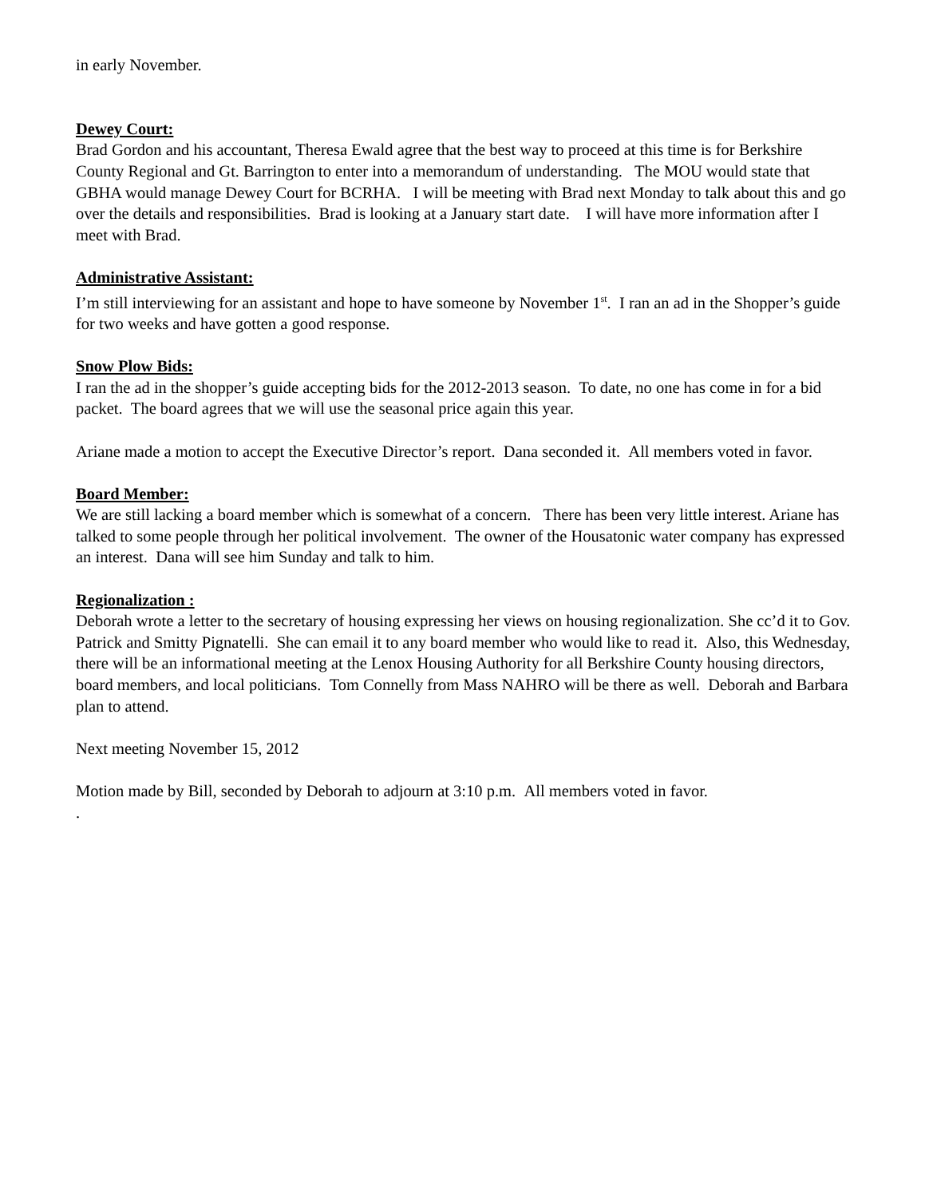in early November.
Dewey Court:
Brad Gordon and his accountant, Theresa Ewald agree that the best way to proceed at this time is for Berkshire County Regional and Gt. Barrington to enter into a memorandum of understanding. The MOU would state that GBHA would manage Dewey Court for BCRHA. I will be meeting with Brad next Monday to talk about this and go over the details and responsibilities. Brad is looking at a January start date. I will have more information after I meet with Brad.
Administrative Assistant:
I’m still interviewing for an assistant and hope to have someone by November 1<sup>st</sup>. I ran an ad in the Shopper’s guide for two weeks and have gotten a good response.
Snow Plow Bids:
I ran the ad in the shopper’s guide accepting bids for the 2012-2013 season. To date, no one has come in for a bid packet. The board agrees that we will use the seasonal price again this year.
Ariane made a motion to accept the Executive Director’s report. Dana seconded it. All members voted in favor.
Board Member:
We are still lacking a board member which is somewhat of a concern. There has been very little interest. Ariane has talked to some people through her political involvement. The owner of the Housatonic water company has expressed an interest. Dana will see him Sunday and talk to him.
Regionalization :
Deborah wrote a letter to the secretary of housing expressing her views on housing regionalization. She cc’d it to Gov. Patrick and Smitty Pignatelli. She can email it to any board member who would like to read it. Also, this Wednesday, there will be an informational meeting at the Lenox Housing Authority for all Berkshire County housing directors, board members, and local politicians. Tom Connelly from Mass NAHRO will be there as well. Deborah and Barbara plan to attend.
Next meeting November 15, 2012
Motion made by Bill, seconded by Deborah to adjourn at 3:10 p.m. All members voted in favor.
.